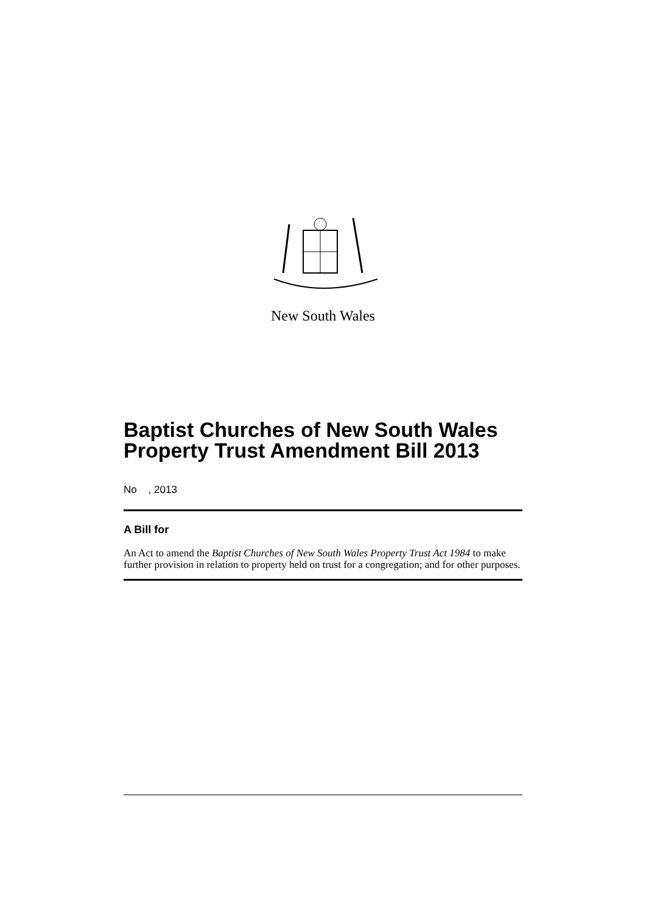New South Wales
Baptist Churches of New South Wales Property Trust Amendment Bill 2013
No , 2013
A Bill for
An Act to amend the Baptist Churches of New South Wales Property Trust Act 1984 to make further provision in relation to property held on trust for a congregation; and for other purposes.